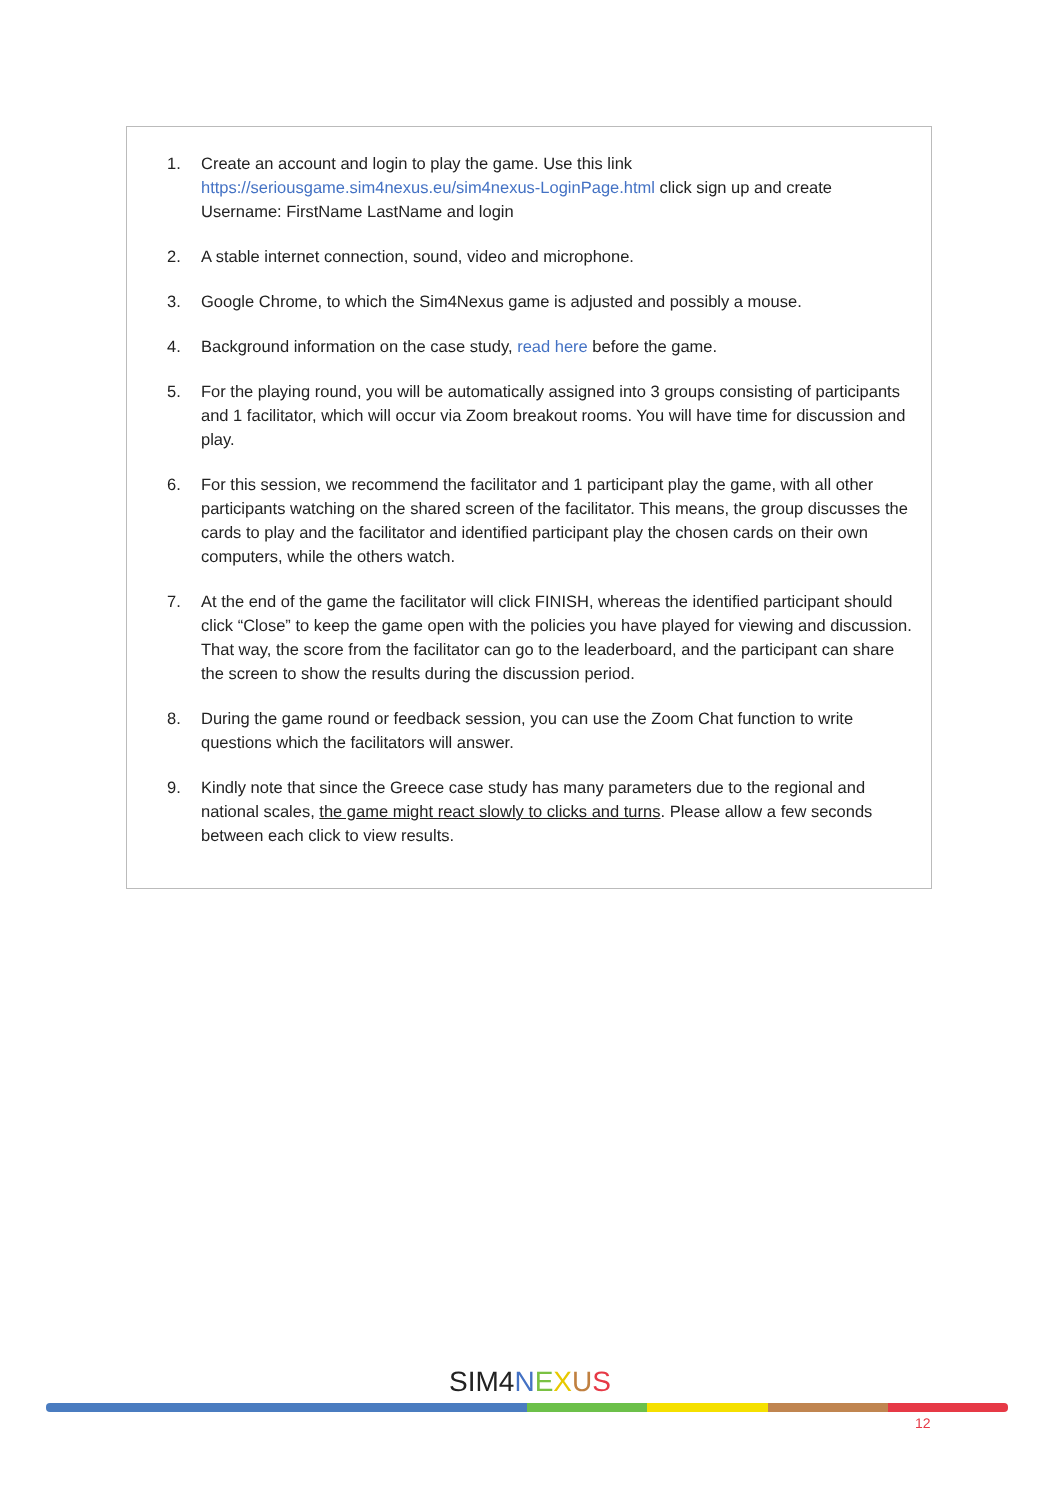1. Create an account and login to play the game. Use this link https://seriousgame.sim4nexus.eu/sim4nexus-LoginPage.html click sign up and create Username: FirstName LastName and login
2. A stable internet connection, sound, video and microphone.
3. Google Chrome, to which the Sim4Nexus game is adjusted and possibly a mouse.
4. Background information on the case study, read here before the game.
5. For the playing round, you will be automatically assigned into 3 groups consisting of participants and 1 facilitator, which will occur via Zoom breakout rooms. You will have time for discussion and play.
6. For this session, we recommend the facilitator and 1 participant play the game, with all other participants watching on the shared screen of the facilitator. This means, the group discusses the cards to play and the facilitator and identified participant play the chosen cards on their own computers, while the others watch.
7. At the end of the game the facilitator will click FINISH, whereas the identified participant should click “Close” to keep the game open with the policies you have played for viewing and discussion. That way, the score from the facilitator can go to the leaderboard, and the participant can share the screen to show the results during the discussion period.
8. During the game round or feedback session, you can use the Zoom Chat function to write questions which the facilitators will answer.
9. Kindly note that since the Greece case study has many parameters due to the regional and national scales, the game might react slowly to clicks and turns. Please allow a few seconds between each click to view results.
SIM4 NEXUS
12